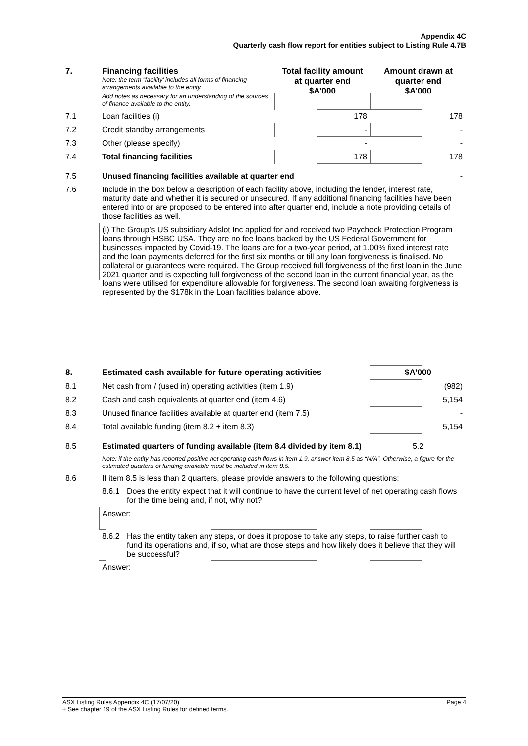Appendix 4C
Quarterly cash flow report for entities subject to Listing Rule 4.7B
| 7. | Financing facilities Note: the term “facility’ includes all forms of financing arrangements available to the entity. Add notes as necessary for an understanding of the sources of finance available to the entity. | Total facility amount at quarter end $A’000 | Amount drawn at quarter end $A’000 |
| 7.1 | Loan facilities (i) | 178 | 178 |
| 7.2 | Credit standby arrangements | - | - |
| 7.3 | Other (please specify) | - | - |
| 7.4 | Total financing facilities | 178 | 178 |
| 7.5 | Unused financing facilities available at quarter end | | - |
| 7.6 | Include in the box below a description of each facility above, including the lender, interest rate, maturity date and whether it is secured or unsecured. If any additional financing facilities have been entered into or are proposed to be entered into after quarter end, include a note providing details of those facilities as well. | | |
| | (i) The Group’s US subsidiary Adslot Inc applied for and received two Paycheck Protection Program loans through HSBC USA. They are no fee loans backed by the US Federal Government for businesses impacted by Covid-19. The loans are for a two-year period, at 1.00% fixed interest rate and the loan payments deferred for the first six months or till any loan forgiveness is finalised. No collateral or guarantees were required. The Group received full forgiveness of the first loan in the June 2021 quarter and is expecting full forgiveness of the second loan in the current financial year, as the loans were utilised for expenditure allowable for forgiveness. The second loan awaiting forgiveness is represented by the $178k in the Loan facilities balance above. | | |
| 8. | Estimated cash available for future operating activities | $A’000 |
| 8.1 | Net cash from / (used in) operating activities (item 1.9) | (982) |
| 8.2 | Cash and cash equivalents at quarter end (item 4.6) | 5,154 |
| 8.3 | Unused finance facilities available at quarter end (item 7.5) | - |
| 8.4 | Total available funding (item 8.2 + item 8.3) | 5,154 |
| 8.5 | Estimated quarters of funding available (item 8.4 divided by item 8.1) | 5.2 |
| | Note: if the entity has reported positive net operating cash flows in item 1.9, answer item 8.5 as “N/A”. Otherwise, a figure for the estimated quarters of funding available must be included in item 8.5. | |
| 8.6 | If item 8.5 is less than 2 quarters, please provide answers to the following questions: | |
| | / 8.6.1 / Does the entity expect that it will continue to have the current level of net operating cash flows for the time being and, if not, why not? / | |
| | Answer: | |
| | / 8.6.2 / Has the entity taken any steps, or does it propose to take any steps, to raise further cash to fund its operations and, if so, what are those steps and how likely does it believe that they will be successful? / | |
| | Answer: | |
ASX Listing Rules Appendix 4C (17/07/20) Page 4
+ See chapter 19 of the ASX Listing Rules for defined terms.